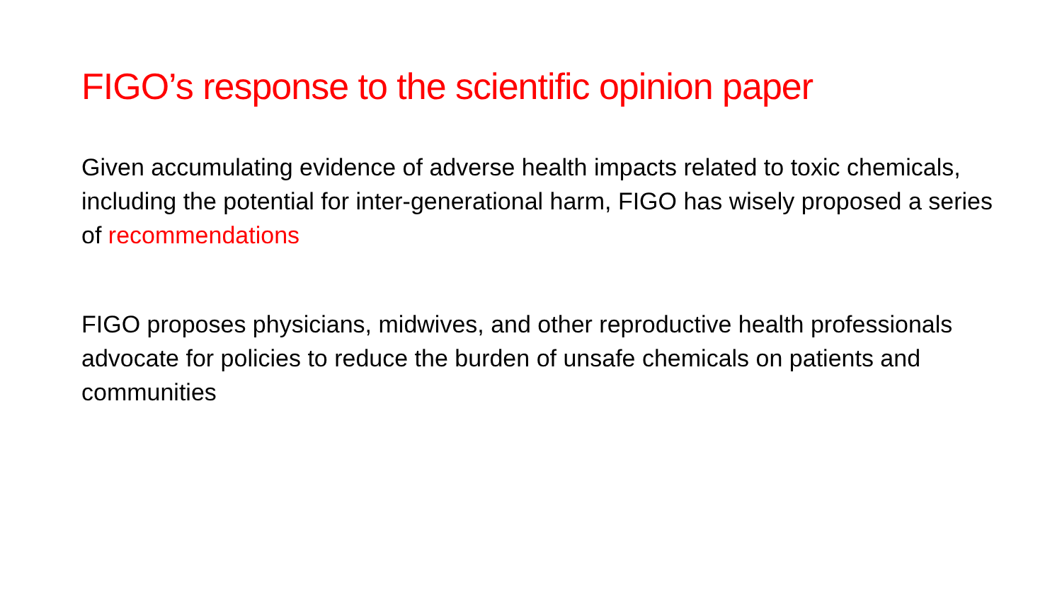FIGO’s response to the scientific opinion paper
Given accumulating evidence of adverse health impacts related to toxic chemicals, including the potential for inter-generational harm, FIGO has wisely proposed a series of recommendations
FIGO proposes physicians, midwives, and other reproductive health professionals advocate for policies to reduce the burden of unsafe chemicals on patients and communities